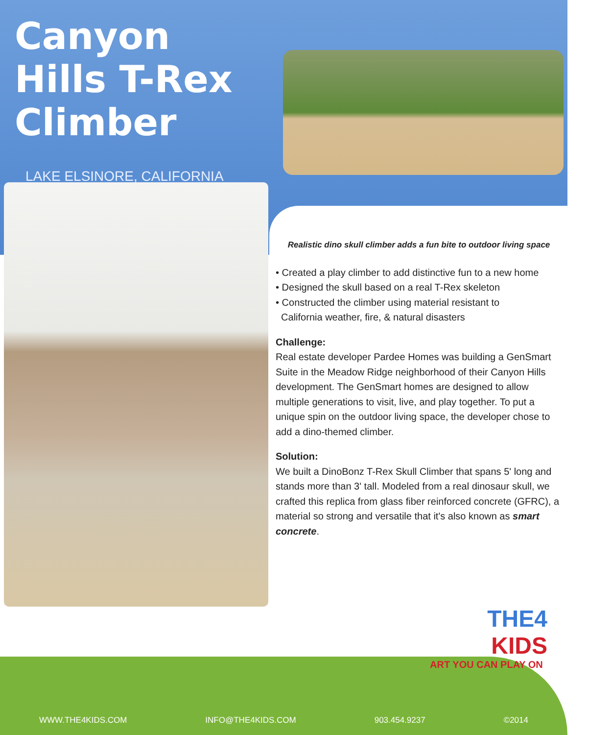Canyon
Hills T-Rex
Climber
LAKE ELSINORE, CALIFORNIA
Realistic dino skull climber adds a fun bite to outdoor living space
• Created a play climber to add distinctive fun to a new home
• Designed the skull based on a real T-Rex skeleton
• Constructed the climber using material resistant to
California weather, fire, & natural disasters
Challenge:
Real estate developer Pardee Homes was building a GenSmart Suite in the Meadow Ridge neighborhood of their Canyon Hills development. The GenSmart homes are designed to allow multiple generations to visit, live, and play together. To put a unique spin on the outdoor living space, the developer chose to add a dino-themed climber.
Solution:
We built a DinoBonz T-Rex Skull Climber that spans 5' long and stands more than 3' tall. Modeled from a real dinosaur skull, we crafted this replica from glass fiber reinforced concrete (GFRC), a material so strong and versatile that it's also known as smart concrete.
THE4
KIDS
ART YOU CAN PLAY ON
WWW.THE4KIDS.COM INFO@THE4KIDS.COM 903.454.9237 ©2014